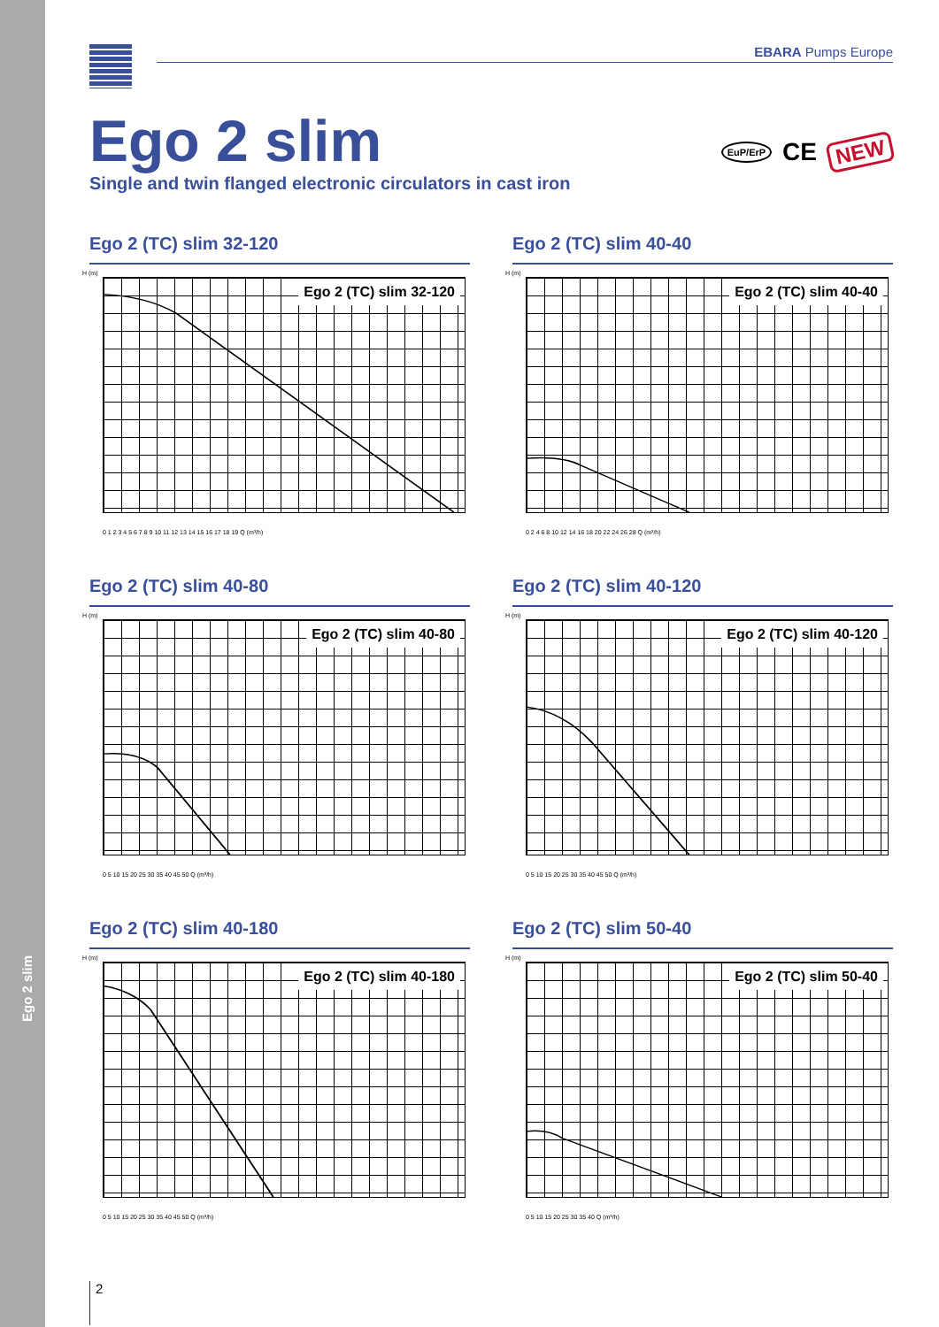Ego 2 slim
EBARA Pumps Europe
EuP/ErP CE NEW
Ego 2 slim
Single and twin flanged electronic circulators in cast iron
Ego 2 (TC) slim 32-120
H (m)
Ego 2 (TC) slim 32-120
0 1 2 3 4 5 6 7 8 9 10 11 12 13 14 15 16 17 18 19 Q (m³/h)
Ego 2 (TC) slim 40-40
H (m)
Ego 2 (TC) slim 40-40
0 2 4 6 8 10 12 14 16 18 20 22 24 26 28 Q (m³/h)
Ego 2 (TC) slim 40-80
H (m)
Ego 2 (TC) slim 40-80
0 5 10 15 20 25 30 35 40 45 50 Q (m³/h)
Ego 2 (TC) slim 40-120
H (m)
Ego 2 (TC) slim 40-120
0 5 10 15 20 25 30 35 40 45 50 Q (m³/h)
Ego 2 (TC) slim 40-180
H (m)
Ego 2 (TC) slim 40-180
0 5 10 15 20 25 30 35 40 45 50 Q (m³/h)
Ego 2 (TC) slim 50-40
H (m)
Ego 2 (TC) slim 50-40
0 5 10 15 20 25 30 35 40 Q (m³/h)
2